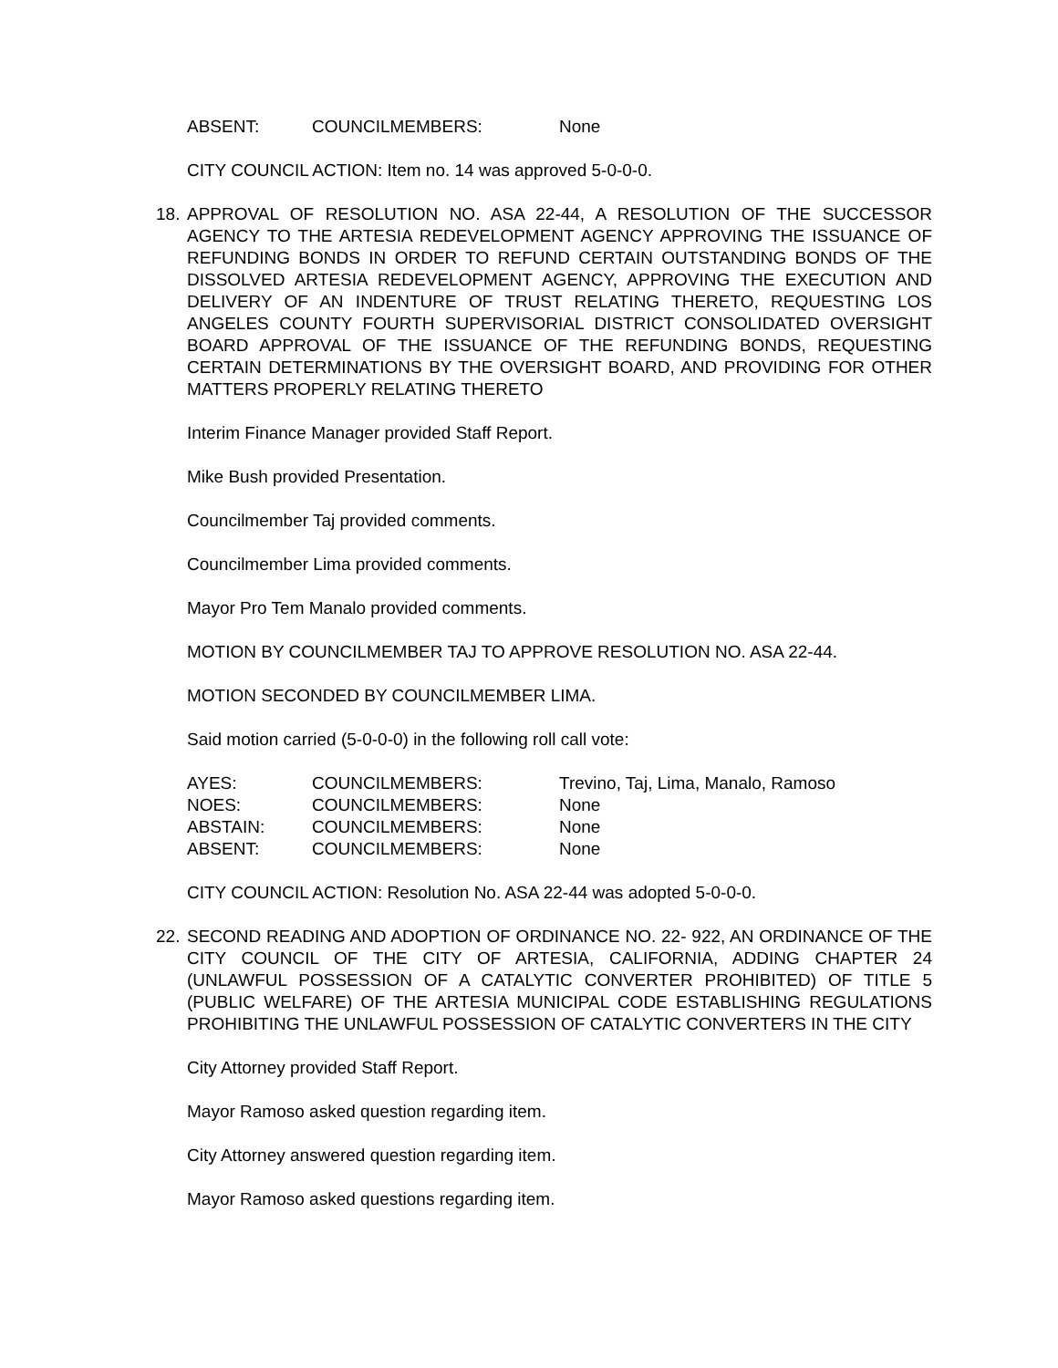| ABSENT: | COUNCILMEMBERS: | None |
CITY COUNCIL ACTION: Item no. 14 was approved 5-0-0-0.
18. APPROVAL OF RESOLUTION NO. ASA 22-44, A RESOLUTION OF THE SUCCESSOR AGENCY TO THE ARTESIA REDEVELOPMENT AGENCY APPROVING THE ISSUANCE OF REFUNDING BONDS IN ORDER TO REFUND CERTAIN OUTSTANDING BONDS OF THE DISSOLVED ARTESIA REDEVELOPMENT AGENCY, APPROVING THE EXECUTION AND DELIVERY OF AN INDENTURE OF TRUST RELATING THERETO, REQUESTING LOS ANGELES COUNTY FOURTH SUPERVISORIAL DISTRICT CONSOLIDATED OVERSIGHT BOARD APPROVAL OF THE ISSUANCE OF THE REFUNDING BONDS, REQUESTING CERTAIN DETERMINATIONS BY THE OVERSIGHT BOARD, AND PROVIDING FOR OTHER MATTERS PROPERLY RELATING THERETO
Interim Finance Manager provided Staff Report.
Mike Bush provided Presentation.
Councilmember Taj provided comments.
Councilmember Lima provided comments.
Mayor Pro Tem Manalo provided comments.
MOTION BY COUNCILMEMBER TAJ TO APPROVE RESOLUTION NO. ASA 22-44.
MOTION SECONDED BY COUNCILMEMBER LIMA.
Said motion carried (5-0-0-0) in the following roll call vote:
| AYES: | COUNCILMEMBERS: | Trevino, Taj, Lima, Manalo, Ramoso |
| NOES: | COUNCILMEMBERS: | None |
| ABSTAIN: | COUNCILMEMBERS: | None |
| ABSENT: | COUNCILMEMBERS: | None |
CITY COUNCIL ACTION: Resolution No. ASA 22-44 was adopted 5-0-0-0.
22. SECOND READING AND ADOPTION OF ORDINANCE NO. 22- 922, AN ORDINANCE OF THE CITY COUNCIL OF THE CITY OF ARTESIA, CALIFORNIA, ADDING CHAPTER 24 (UNLAWFUL POSSESSION OF A CATALYTIC CONVERTER PROHIBITED) OF TITLE 5 (PUBLIC WELFARE) OF THE ARTESIA MUNICIPAL CODE ESTABLISHING REGULATIONS PROHIBITING THE UNLAWFUL POSSESSION OF CATALYTIC CONVERTERS IN THE CITY
City Attorney provided Staff Report.
Mayor Ramoso asked question regarding item.
City Attorney answered question regarding item.
Mayor Ramoso asked questions regarding item.